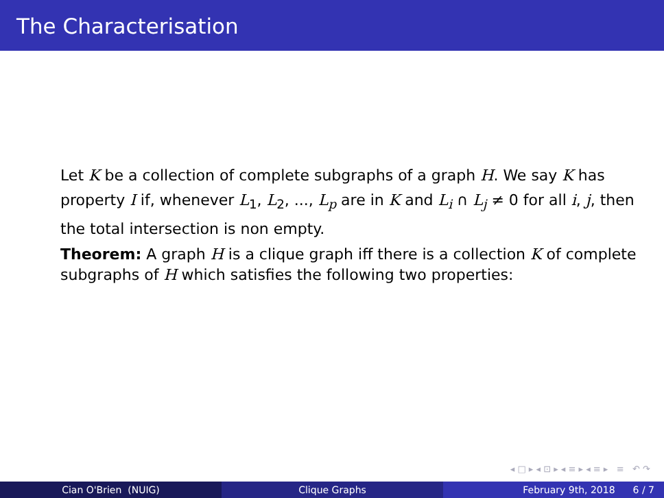The Characterisation
Let K be a collection of complete subgraphs of a graph H. We say K has property I if, whenever L<sub>1</sub>, L<sub>2</sub>, ..., L<sub>p</sub> are in K and L<sub>i</sub> ∩ L<sub>j</sub> ≠ 0 for all i, j, then the total intersection is non empty.
Theorem: A graph H is a clique graph iff there is a collection K of complete subgraphs of H which satisfies the following two properties:
◂ □ ▸ ◂ ⊡ ▸ ◂ ≡ ▸ ◂ ≡ ▸ ≡ ↶ ↷
Cian O'Brien (NUIG) Clique Graphs February 9th, 2018 6 / 7